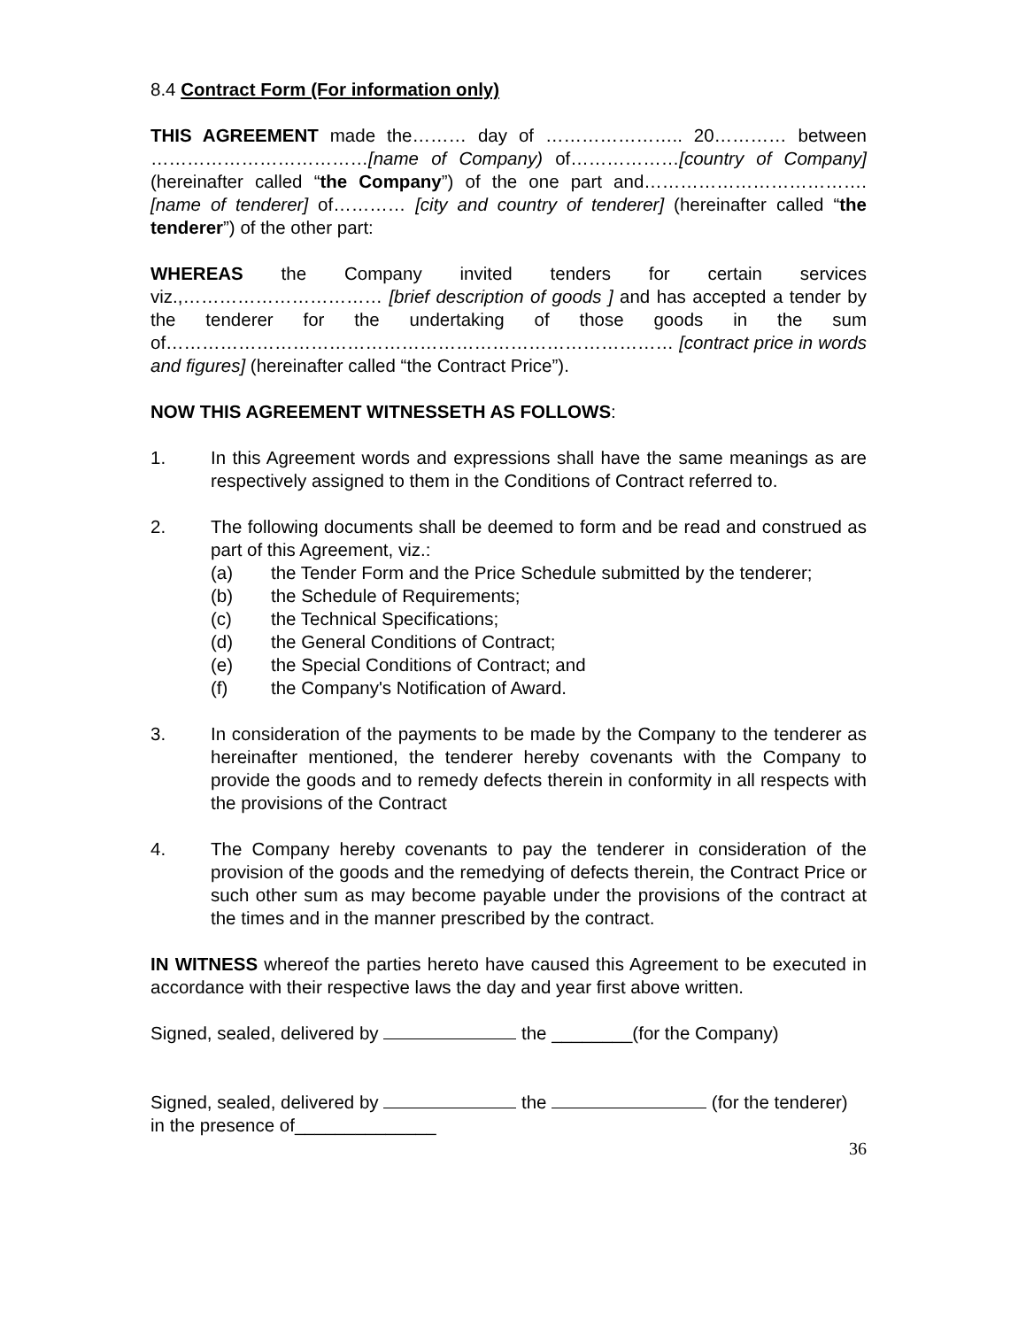8.4 Contract Form (For information only)
THIS AGREEMENT made the……… day of ………………….. 20………… between ………………………………[name of Company) of………………[country of Company] (hereinafter called “the Company”) of the one part and………………………………. [name of tenderer] of………… [city and country of tenderer] (hereinafter called “the tenderer”) of the other part:
WHEREAS the Company invited tenders for certain services viz.,…………………………… [brief description of goods ] and has accepted a tender by the tenderer for the undertaking of those goods in the sum of………………………………………………………………………… [contract price in words and figures] (hereinafter called “the Contract Price”).
NOW THIS AGREEMENT WITNESSETH AS FOLLOWS:
1. In this Agreement words and expressions shall have the same meanings as are respectively assigned to them in the Conditions of Contract referred to.
2. The following documents shall be deemed to form and be read and construed as part of this Agreement, viz.:
(a) the Tender Form and the Price Schedule submitted by the tenderer;
(b) the Schedule of Requirements;
(c) the Technical Specifications;
(d) the General Conditions of Contract;
(e) the Special Conditions of Contract; and
(f) the Company's Notification of Award.
3. In consideration of the payments to be made by the Company to the tenderer as hereinafter mentioned, the tenderer hereby covenants with the Company to provide the goods and to remedy defects therein in conformity in all respects with the provisions of the Contract
4. The Company hereby covenants to pay the tenderer in consideration of the provision of the goods and the remedying of defects therein, the Contract Price or such other sum as may become payable under the provisions of the contract at the times and in the manner prescribed by the contract.
IN WITNESS whereof the parties hereto have caused this Agreement to be executed in accordance with their respective laws the day and year first above written.
Signed, sealed, delivered by the ________(for the Company)
Signed, sealed, delivered by the (for the tenderer)
in the presence of______________
36